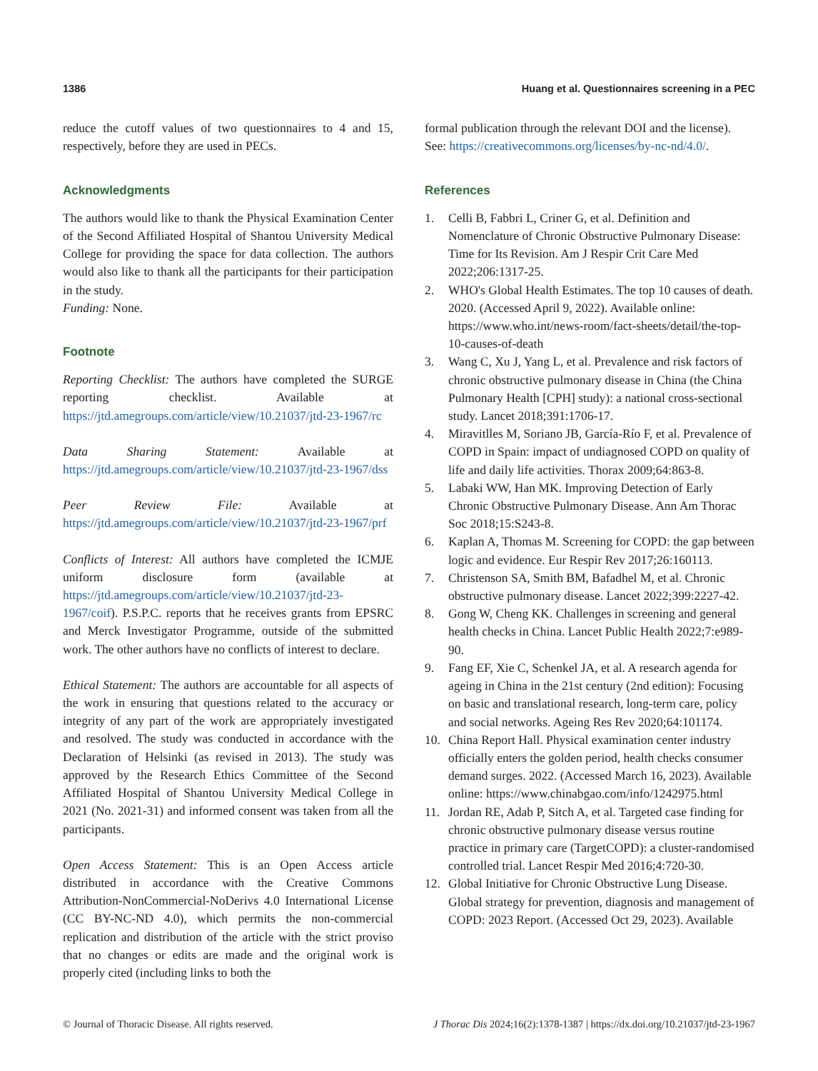1386 Huang et al. Questionnaires screening in a PEC
reduce the cutoff values of two questionnaires to 4 and 15, respectively, before they are used in PECs.
Acknowledgments
The authors would like to thank the Physical Examination Center of the Second Affiliated Hospital of Shantou University Medical College for providing the space for data collection. The authors would also like to thank all the participants for their participation in the study.
Funding: None.
Footnote
Reporting Checklist: The authors have completed the SURGE reporting checklist. Available at https://jtd.amegroups.com/article/view/10.21037/jtd-23-1967/rc
Data Sharing Statement: Available at https://jtd.amegroups.com/article/view/10.21037/jtd-23-1967/dss
Peer Review File: Available at https://jtd.amegroups.com/article/view/10.21037/jtd-23-1967/prf
Conflicts of Interest: All authors have completed the ICMJE uniform disclosure form (available at https://jtd.amegroups.com/article/view/10.21037/jtd-23-1967/coif). P.S.P.C. reports that he receives grants from EPSRC and Merck Investigator Programme, outside of the submitted work. The other authors have no conflicts of interest to declare.
Ethical Statement: The authors are accountable for all aspects of the work in ensuring that questions related to the accuracy or integrity of any part of the work are appropriately investigated and resolved. The study was conducted in accordance with the Declaration of Helsinki (as revised in 2013). The study was approved by the Research Ethics Committee of the Second Affiliated Hospital of Shantou University Medical College in 2021 (No. 2021-31) and informed consent was taken from all the participants.
Open Access Statement: This is an Open Access article distributed in accordance with the Creative Commons Attribution-NonCommercial-NoDerivs 4.0 International License (CC BY-NC-ND 4.0), which permits the non-commercial replication and distribution of the article with the strict proviso that no changes or edits are made and the original work is properly cited (including links to both the
formal publication through the relevant DOI and the license). See: https://creativecommons.org/licenses/by-nc-nd/4.0/.
References
1. Celli B, Fabbri L, Criner G, et al. Definition and Nomenclature of Chronic Obstructive Pulmonary Disease: Time for Its Revision. Am J Respir Crit Care Med 2022;206:1317-25.
2. WHO's Global Health Estimates. The top 10 causes of death. 2020. (Accessed April 9, 2022). Available online: https://www.who.int/news-room/fact-sheets/detail/the-top-10-causes-of-death
3. Wang C, Xu J, Yang L, et al. Prevalence and risk factors of chronic obstructive pulmonary disease in China (the China Pulmonary Health [CPH] study): a national cross-sectional study. Lancet 2018;391:1706-17.
4. Miravitlles M, Soriano JB, García-Río F, et al. Prevalence of COPD in Spain: impact of undiagnosed COPD on quality of life and daily life activities. Thorax 2009;64:863-8.
5. Labaki WW, Han MK. Improving Detection of Early Chronic Obstructive Pulmonary Disease. Ann Am Thorac Soc 2018;15:S243-8.
6. Kaplan A, Thomas M. Screening for COPD: the gap between logic and evidence. Eur Respir Rev 2017;26:160113.
7. Christenson SA, Smith BM, Bafadhel M, et al. Chronic obstructive pulmonary disease. Lancet 2022;399:2227-42.
8. Gong W, Cheng KK. Challenges in screening and general health checks in China. Lancet Public Health 2022;7:e989-90.
9. Fang EF, Xie C, Schenkel JA, et al. A research agenda for ageing in China in the 21st century (2nd edition): Focusing on basic and translational research, long-term care, policy and social networks. Ageing Res Rev 2020;64:101174.
10. China Report Hall. Physical examination center industry officially enters the golden period, health checks consumer demand surges. 2022. (Accessed March 16, 2023). Available online: https://www.chinabgao.com/info/1242975.html
11. Jordan RE, Adab P, Sitch A, et al. Targeted case finding for chronic obstructive pulmonary disease versus routine practice in primary care (TargetCOPD): a cluster-randomised controlled trial. Lancet Respir Med 2016;4:720-30.
12. Global Initiative for Chronic Obstructive Lung Disease. Global strategy for prevention, diagnosis and management of COPD: 2023 Report. (Accessed Oct 29, 2023). Available
© Journal of Thoracic Disease. All rights reserved. J Thorac Dis 2024;16(2):1378-1387 | https://dx.doi.org/10.21037/jtd-23-1967